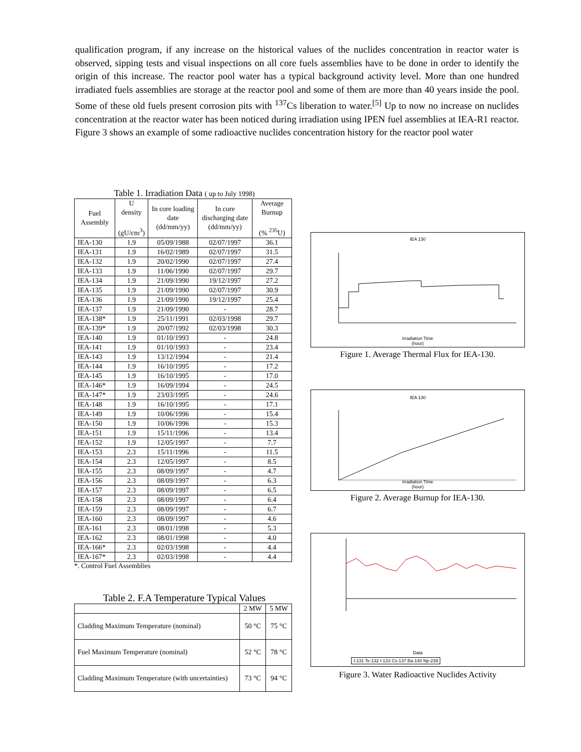qualification program, if any increase on the historical values of the nuclides concentration in reactor water is observed, sipping tests and visual inspections on all core fuels assemblies have to be done in order to identify the origin of this increase. The reactor pool water has a typical background activity level. More than one hundred irradiated fuels assemblies are storage at the reactor pool and some of them are more than 40 years inside the pool. Some of these old fuels present corrosion pits with <sup>137</sup>Cs liberation to water.<sup>[5]</sup> Up to now no increase on nuclides concentration at the reactor water has been noticed during irradiation using IPEN fuel assemblies at IEA-R1 reactor. Figure 3 shows an example of some radioactive nuclides concentration history for the reactor pool water
Table 1. Irradiation Data ( up to July 1998)
| Fuel Assembly | U density (gU/cm<sup>3</sup>) | In core loading date (dd/mm/yy) | In core discharging date (dd/mm/yy) | Average Burnup (% <sup>235</sup>U) |
| --- | --- | --- | --- | --- |
| IEA-130 | 1.9 | 05/09/1988 | 02/07/1997 | 36.1 |
| IEA-131 | 1.9 | 16/02/1989 | 02/07/1997 | 31.5 |
| IEA-132 | 1.9 | 20/02/1990 | 02/07/1997 | 27.4 |
| IEA-133 | 1.9 | 11/06/1990 | 02/07/1997 | 29.7 |
| IEA-134 | 1.9 | 21/09/1990 | 19/12/1997 | 27.2 |
| IEA-135 | 1.9 | 21/09/1990 | 02/07/1997 | 30.9 |
| IEA-136 | 1.9 | 21/09/1990 | 19/12/1997 | 25.4 |
| IEA-137 | 1.9 | 21/09/1990 | - | 28.7 |
| IEA-138* | 1.9 | 25/11/1991 | 02/03/1998 | 29.7 |
| IEA-139* | 1.9 | 20/07/1992 | 02/03/1998 | 30.3 |
| IEA-140 | 1.9 | 01/10/1993 | - | 24.8 |
| IEA-141 | 1.9 | 01/10/1993 | - | 23.4 |
| IEA-143 | 1.9 | 13/12/1994 | - | 21.4 |
| IEA-144 | 1.9 | 16/10/1995 | - | 17.2 |
| IEA-145 | 1.9 | 16/10/1995 | - | 17.0 |
| IEA-146* | 1.9 | 16/09/1994 | - | 24.5 |
| IEA-147* | 1.9 | 23/03/1995 | - | 24.6 |
| IEA-148 | 1.9 | 16/10/1995 | - | 17.1 |
| IEA-149 | 1.9 | 10/06/1996 | - | 15.4 |
| IEA-150 | 1.9 | 10/06/1996 | - | 15.3 |
| IEA-151 | 1.9 | 15/11/1996 | - | 13.4 |
| IEA-152 | 1.9 | 12/05/1997 | - | 7.7 |
| IEA-153 | 2.3 | 15/11/1996 | - | 11.5 |
| IEA-154 | 2.3 | 12/05/1997 | - | 8.5 |
| IEA-155 | 2.3 | 08/09/1997 | - | 4.7 |
| IEA-156 | 2.3 | 08/09/1997 | - | 6.3 |
| IEA-157 | 2.3 | 08/09/1997 | - | 6.5 |
| IEA-158 | 2.3 | 08/09/1997 | - | 6.4 |
| IEA-159 | 2.3 | 08/09/1997 | - | 6.7 |
| IEA-160 | 2.3 | 08/09/1997 | - | 4.6 |
| IEA-161 | 2.3 | 08/01/1998 | - | 5.3 |
| IEA-162 | 2.3 | 08/01/1998 | - | 4.0 |
| IEA-166* | 2.3 | 02/03/1998 | - | 4.4 |
| IEA-167* | 2.3 | 02/03/1998 | - | 4.4 |
*. Control Fuel Assemblies
Table 2. F.A Temperature Typical Values
| | 2 MW | 5 MW |
| --- | --- | --- |
| Cladding Maximum Temperature (nominal) | 50 °C | 75 °C |
| Fuel Maximum Temperature (nominal) | 52 °C | 78 °C |
| Cladding Maximum Temperature (with uncertainties) | 73 °C | 94 °C |
IEA 130
Irradiation Time
(hour)
Figure 1. Average Thermal Flux for IEA-130.
IEA 130
Irradiation Time
(hour)
Figure 2. Average Burnup for IEA-130.
I-131 Te-132 I-133 Cs-137 Ba-140 Np-239
Data
Figure 3. Water Radioactive Nuclides Activity